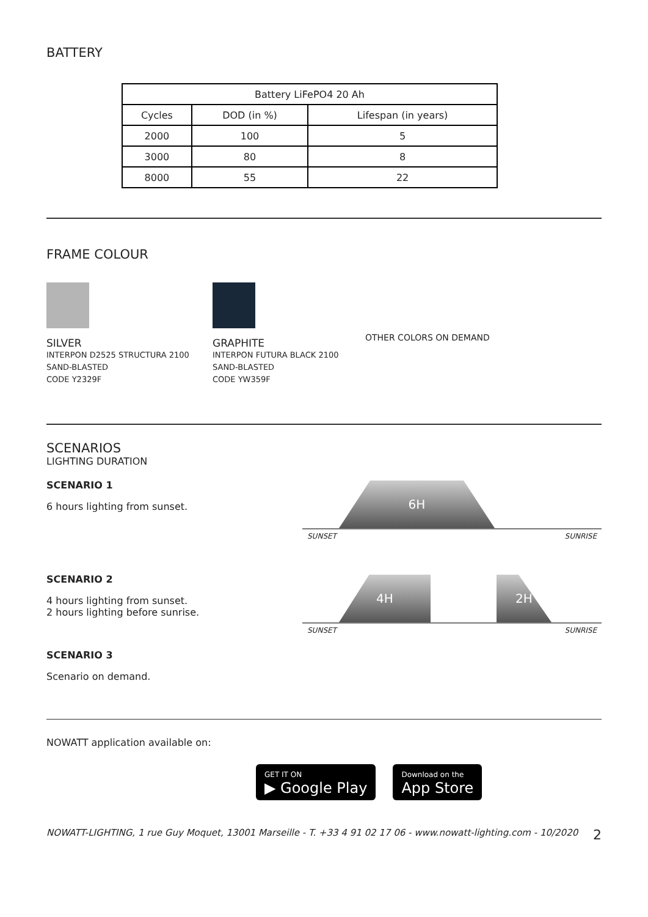BATTERY
| Battery LiFePO4 20 Ah | | |
| Cycles | DOD (in %) | Lifespan (in years) |
| 2000 | 100 | 5 |
| 3000 | 80 | 8 |
| 8000 | 55 | 22 |
FRAME COLOUR
SILVER
INTERPON D2525 STRUCTURA 2100
SAND-BLASTED
CODE Y2329F
GRAPHITE
INTERPON FUTURA BLACK 2100
SAND-BLASTED
CODE YW359F
OTHER COLORS ON DEMAND
SCENARIOS
LIGHTING DURATION
SCENARIO 1
6 hours lighting from sunset.
6H
SUNSET SUNRISE
SCENARIO 2
4 hours lighting from sunset.
2 hours lighting before sunrise.
4H 2H
SUNSET SUNRISE
SCENARIO 3
Scenario on demand.
NOWATT application available on:
GET IT ON
▶ Google Play Download on the
App Store
NOWATT-LIGHTING, 1 rue Guy Moquet, 13001 Marseille - T. +33 4 91 02 17 06 - www.nowatt-lighting.com - 10/2020 2